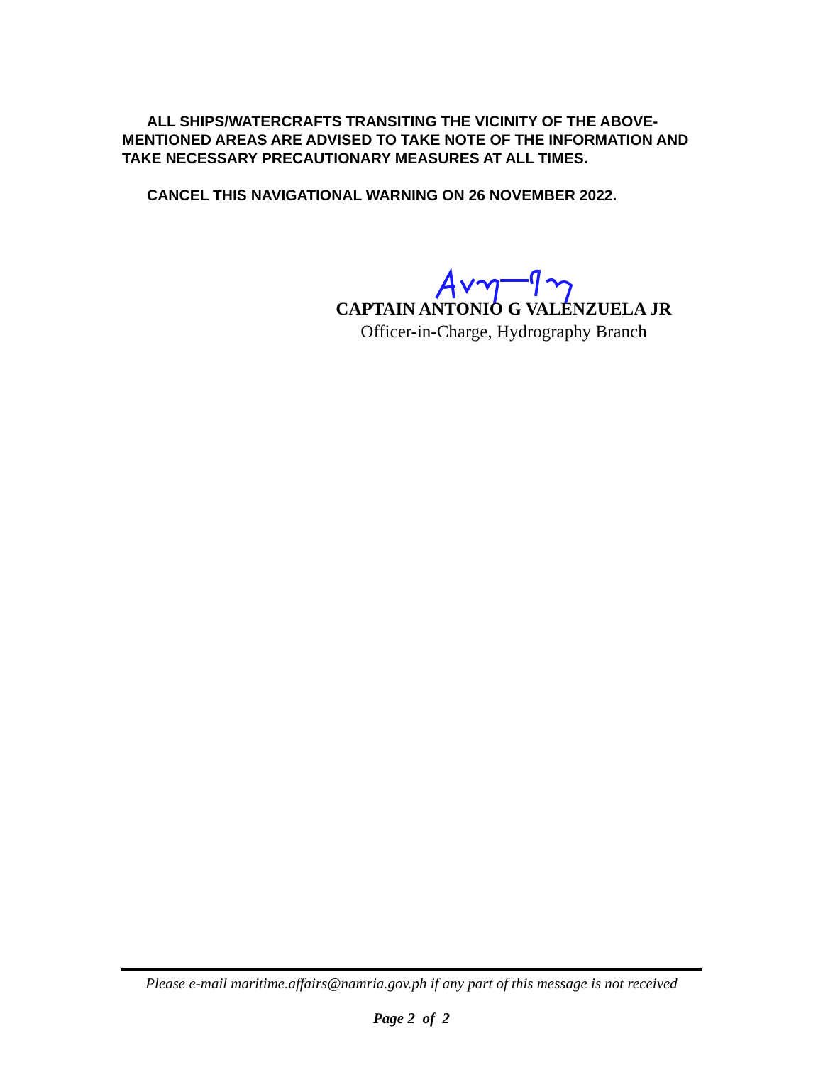ALL SHIPS/WATERCRAFTS TRANSITING THE VICINITY OF THE ABOVE-MENTIONED AREAS ARE ADVISED TO TAKE NOTE OF THE INFORMATION AND TAKE NECESSARY PRECAUTIONARY MEASURES AT ALL TIMES.
CANCEL THIS NAVIGATIONAL WARNING ON 26 NOVEMBER 2022.
CAPTAIN ANTONIO G VALENZUELA JR
Officer-in-Charge, Hydrography Branch
Please e-mail maritime.affairs@namria.gov.ph if any part of this message is not received
Page 2 of 2